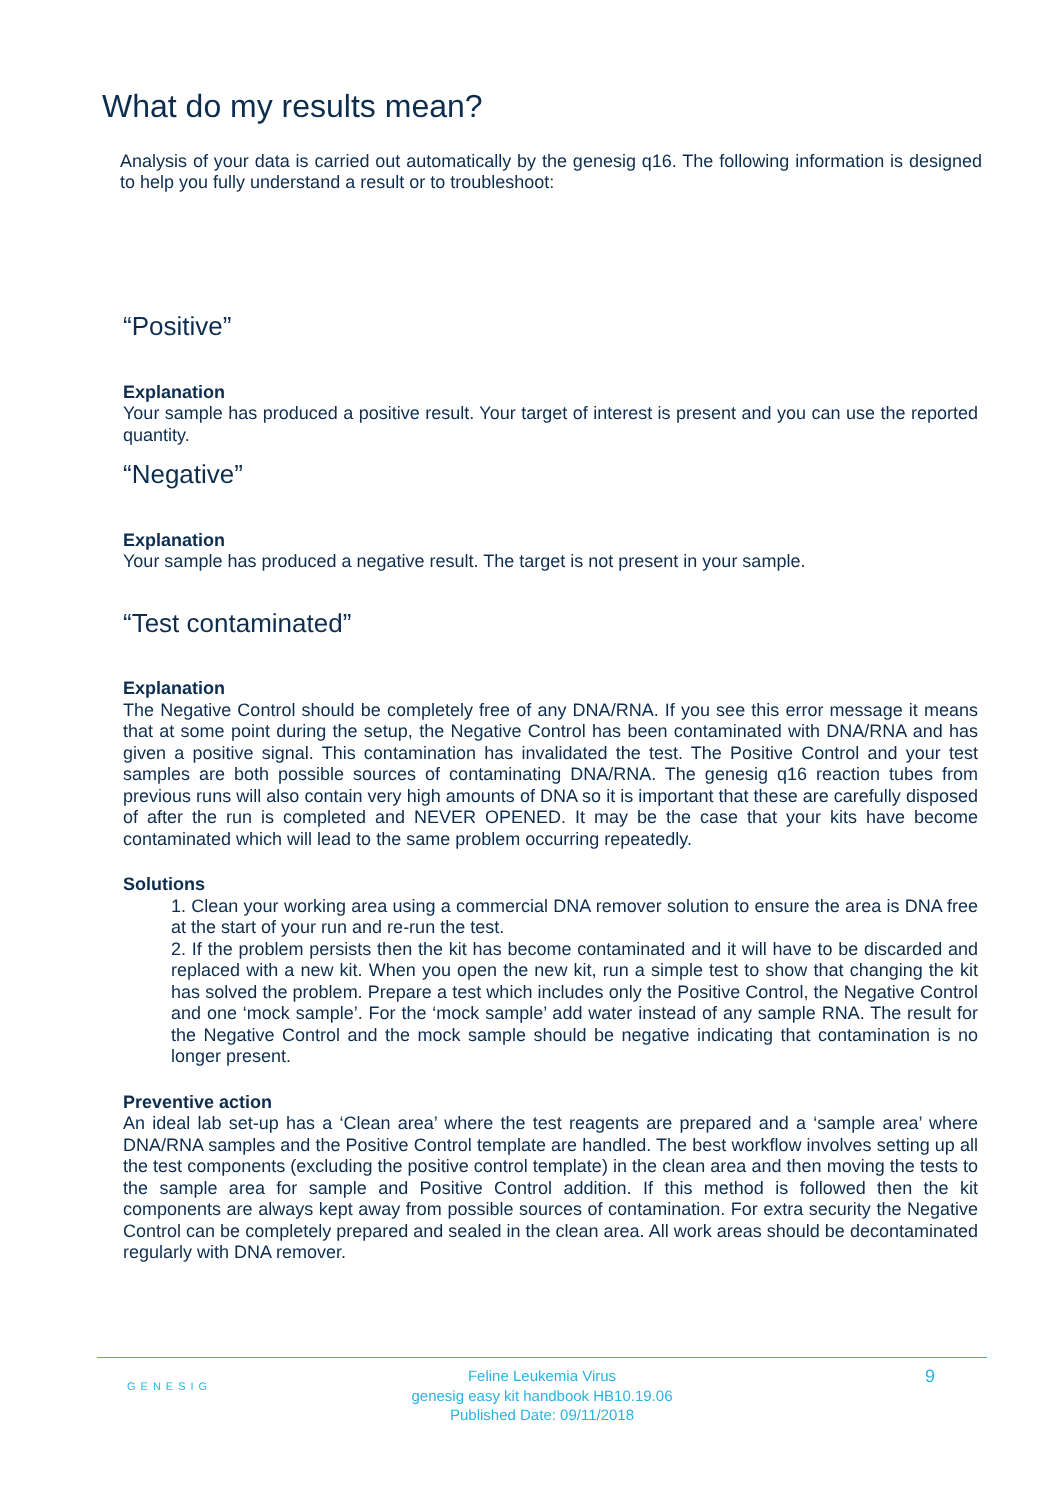What do my results mean?
Analysis of your data is carried out automatically by the genesig q16. The following information is designed to help you fully understand a result or to troubleshoot:
“Positive”
Explanation
Your sample has produced a positive result. Your target of interest is present and you can use the reported quantity.
“Negative”
Explanation
Your sample has produced a negative result. The target is not present in your sample.
“Test contaminated”
Explanation
The Negative Control should be completely free of any DNA/RNA. If you see this error message it means that at some point during the setup, the Negative Control has been contaminated with DNA/RNA and has given a positive signal. This contamination has invalidated the test. The Positive Control and your test samples are both possible sources of contaminating DNA/RNA. The genesig q16 reaction tubes from previous runs will also contain very high amounts of DNA so it is important that these are carefully disposed of after the run is completed and NEVER OPENED. It may be the case that your kits have become contaminated which will lead to the same problem occurring repeatedly.
Solutions
1. Clean your working area using a commercial DNA remover solution to ensure the area is DNA free at the start of your run and re-run the test.
2. If the problem persists then the kit has become contaminated and it will have to be discarded and replaced with a new kit. When you open the new kit, run a simple test to show that changing the kit has solved the problem. Prepare a test which includes only the Positive Control, the Negative Control and one ‘mock sample’. For the ‘mock sample’ add water instead of any sample RNA. The result for the Negative Control and the mock sample should be negative indicating that contamination is no longer present.
Preventive action
An ideal lab set-up has a ‘Clean area’ where the test reagents are prepared and a ‘sample area’ where DNA/RNA samples and the Positive Control template are handled. The best workflow involves setting up all the test components (excluding the positive control template) in the clean area and then moving the tests to the sample area for sample and Positive Control addition. If this method is followed then the kit components are always kept away from possible sources of contamination. For extra security the Negative Control can be completely prepared and sealed in the clean area. All work areas should be decontaminated regularly with DNA remover.
GENESIG 9
Feline Leukemia Virus
genesig easy kit handbook HB10.19.06
Published Date: 09/11/2018